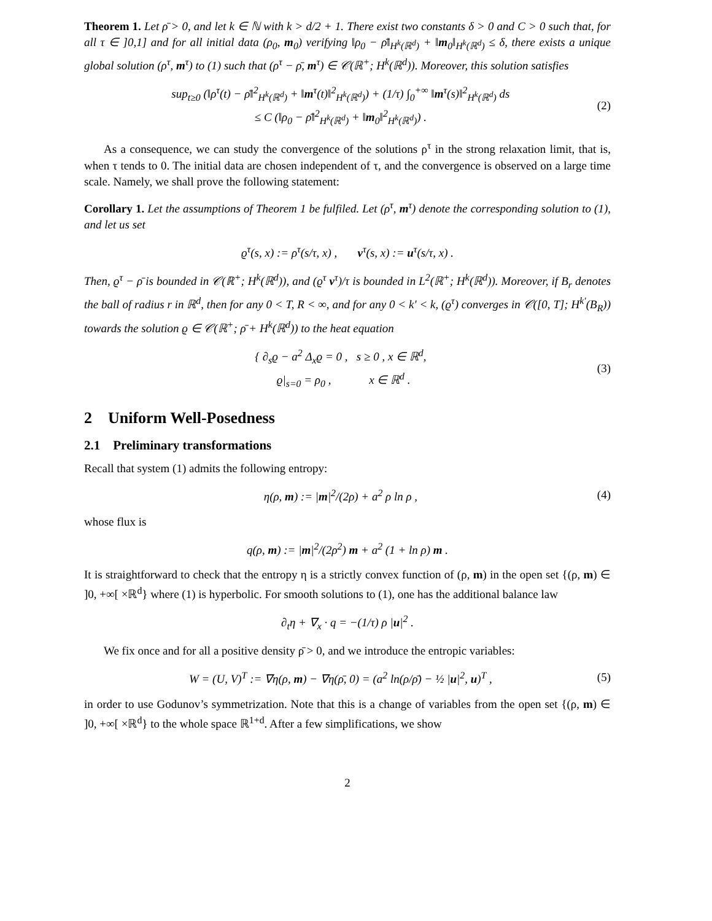Theorem 1. Let ρ̄ > 0, and let k ∈ ℕ with k > d/2 + 1. There exist two constants δ > 0 and C > 0 such that, for all τ ∈ ]0,1] and for all initial data (ρ<sub>0</sub>, m<sub>0</sub>) verifying ‖ρ<sub>0</sub> − ρ̄‖<sub>H<sup>k</sup>(ℝ<sup>d</sup>)</sub> + ‖m<sub>0</sub>‖<sub>H<sup>k</sup>(ℝ<sup>d</sup>)</sub> ≤ δ, there exists a unique global solution (ρ<sup>τ</sup>, m<sup>τ</sup>) to (1) such that (ρ<sup>τ</sup> − ρ̄, m<sup>τ</sup>) ∈ 𝒞(ℝ<sup>+</sup>; H<sup>k</sup>(ℝ<sup>d</sup>)). Moreover, this solution satisfies
sup<sub>t≥0</sub> (‖ρ<sup>τ</sup>(t) − ρ̄‖<sup>2</sup><sub>H<sup>k</sup>(ℝ<sup>d</sup>)</sub> + ‖m<sup>τ</sup>(t)‖<sup>2</sup><sub>H<sup>k</sup>(ℝ<sup>d</sup>)</sub>) + (1/τ) ∫<sub>0</sub><sup>+∞</sup> ‖m<sup>τ</sup>(s)‖<sup>2</sup><sub>H<sup>k</sup>(ℝ<sup>d</sup>)</sub> ds
≤ C (‖ρ<sub>0</sub> − ρ̄‖<sup>2</sup><sub>H<sup>k</sup>(ℝ<sup>d</sup>)</sub> + ‖m<sub>0</sub>‖<sup>2</sup><sub>H<sup>k</sup>(ℝ<sup>d</sup>)</sub>) . (2)
As a consequence, we can study the convergence of the solutions ρ<sup>τ</sup> in the strong relaxation limit, that is, when τ tends to 0. The initial data are chosen independent of τ, and the convergence is observed on a large time scale. Namely, we shall prove the following statement:
Corollary 1. Let the assumptions of Theorem 1 be fulfiled. Let (ρ<sup>τ</sup>, m<sup>τ</sup>) denote the corresponding solution to (1), and let us set
ϱ<sup>τ</sup>(s, x) := ρ<sup>τ</sup>(s/τ, x) , v<sup>τ</sup>(s, x) := u<sup>τ</sup>(s/τ, x) .
Then, ϱ<sup>τ</sup> − ρ̄ is bounded in 𝒞(ℝ<sup>+</sup>; H<sup>k</sup>(ℝ<sup>d</sup>)), and (ϱ<sup>τ</sup> v<sup>τ</sup>)/τ is bounded in L<sup>2</sup>(ℝ<sup>+</sup>; H<sup>k</sup>(ℝ<sup>d</sup>)). Moreover, if B<sub>r</sub> denotes the ball of radius r in ℝ<sup>d</sup>, then for any 0 < T, R < ∞, and for any 0 < k′ < k, (ϱ<sup>τ</sup>) converges in 𝒞([0, T]; H<sup>k′</sup>(B<sub>R</sub>)) towards the solution ϱ ∈ 𝒞(ℝ<sup>+</sup>; ρ̄ + H<sup>k</sup>(ℝ<sup>d</sup>)) to the heat equation
{ ∂<sub>s</sub>ϱ − a<sup>2</sup> Δ<sub>x</sub>ϱ = 0 , s ≥ 0 , x ∈ ℝ<sup>d</sup>,
ϱ|<sub>s=0</sub> = ρ<sub>0</sub> , x ∈ ℝ<sup>d</sup> . (3)
2 Uniform Well-Posedness
2.1 Preliminary transformations
Recall that system (1) admits the following entropy:
η(ρ, m) := |m|<sup>2</sup>/(2ρ) + a<sup>2</sup> ρ ln ρ , (4)
whose flux is
q(ρ, m) := |m|<sup>2</sup>/(2ρ<sup>2</sup>) m + a<sup>2</sup> (1 + ln ρ) m .
It is straightforward to check that the entropy η is a strictly convex function of (ρ, m) in the open set {(ρ, m) ∈ ]0, +∞[ ×ℝ<sup>d</sup>} where (1) is hyperbolic. For smooth solutions to (1), one has the additional balance law
∂<sub>t</sub>η + ∇<sub>x</sub> · q = −(1/τ) ρ |u|<sup>2</sup> .
We fix once and for all a positive density ρ̄ > 0, and we introduce the entropic variables:
W = (U, V)<sup>T</sup> := ∇η(ρ, m) − ∇η(ρ̄, 0) = (a<sup>2</sup> ln(ρ/ρ̄) − ½ |u|<sup>2</sup>, u)<sup>T</sup> , (5)
in order to use Godunov’s symmetrization. Note that this is a change of variables from the open set {(ρ, m) ∈ ]0, +∞[ ×ℝ<sup>d</sup>} to the whole space ℝ<sup>1+d</sup>. After a few simplifications, we show
2